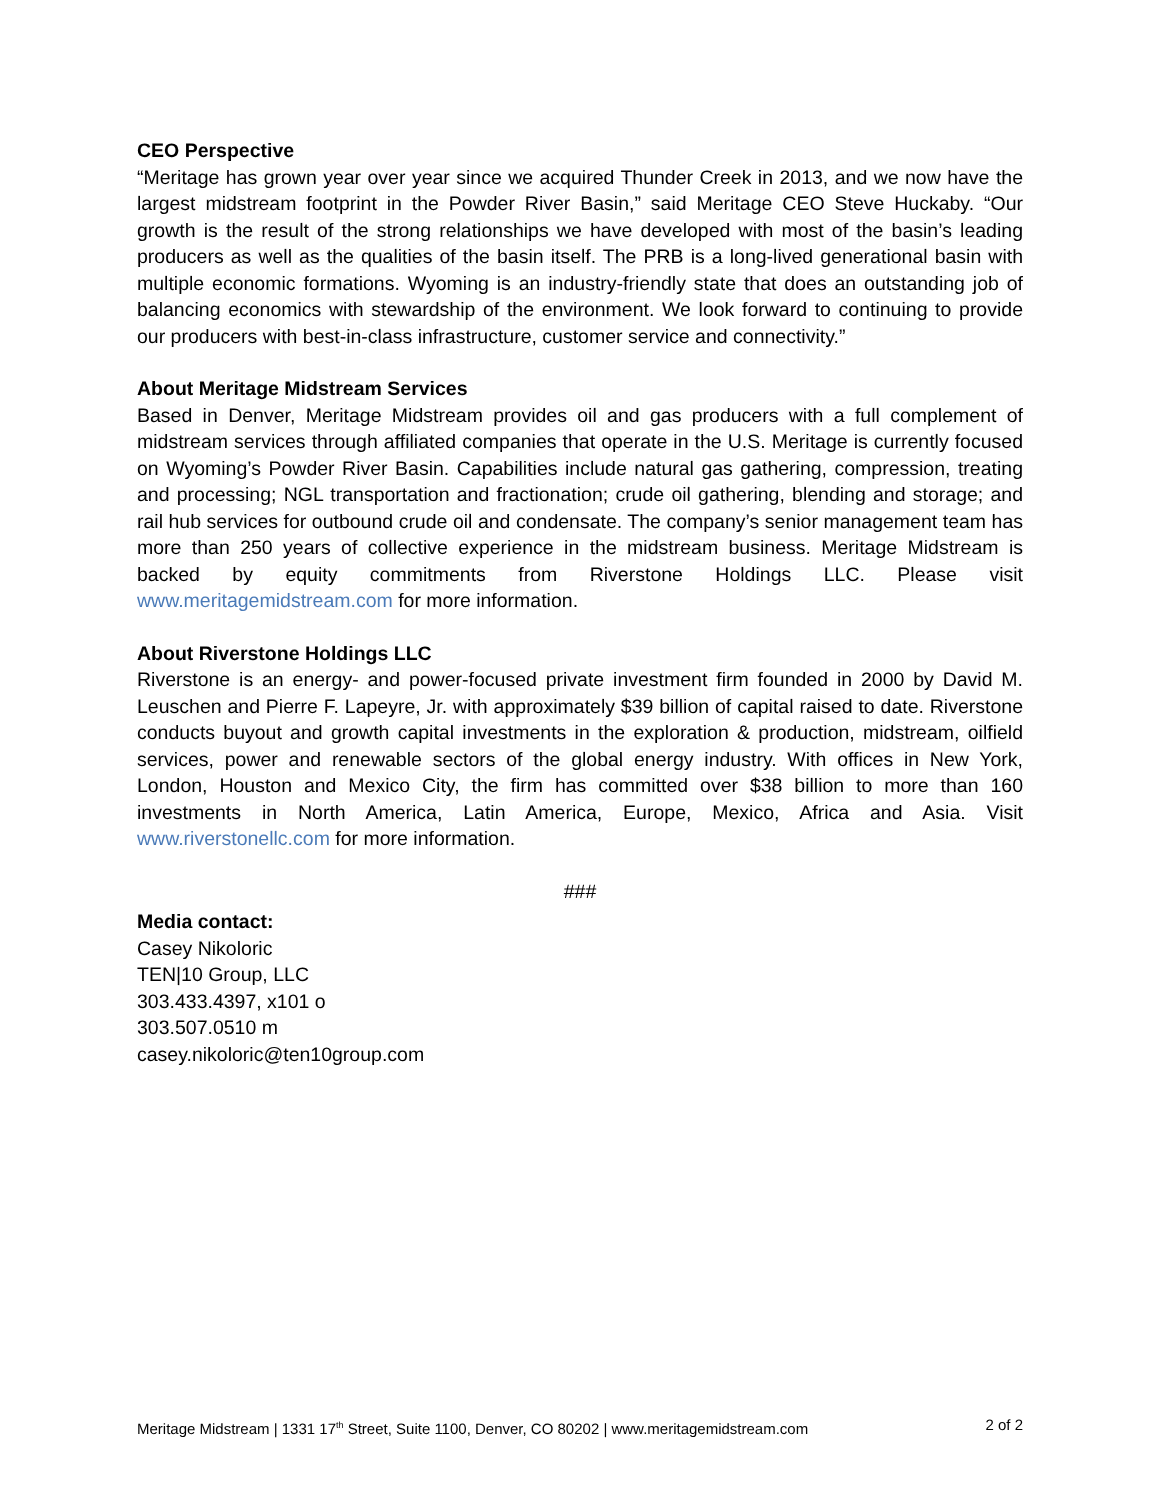CEO Perspective
“Meritage has grown year over year since we acquired Thunder Creek in 2013, and we now have the largest midstream footprint in the Powder River Basin,” said Meritage CEO Steve Huckaby. “Our growth is the result of the strong relationships we have developed with most of the basin’s leading producers as well as the qualities of the basin itself. The PRB is a long-lived generational basin with multiple economic formations. Wyoming is an industry-friendly state that does an outstanding job of balancing economics with stewardship of the environment. We look forward to continuing to provide our producers with best-in-class infrastructure, customer service and connectivity.”
About Meritage Midstream Services
Based in Denver, Meritage Midstream provides oil and gas producers with a full complement of midstream services through affiliated companies that operate in the U.S. Meritage is currently focused on Wyoming’s Powder River Basin. Capabilities include natural gas gathering, compression, treating and processing; NGL transportation and fractionation; crude oil gathering, blending and storage; and rail hub services for outbound crude oil and condensate. The company’s senior management team has more than 250 years of collective experience in the midstream business. Meritage Midstream is backed by equity commitments from Riverstone Holdings LLC. Please visit www.meritagemidstream.com for more information.
About Riverstone Holdings LLC
Riverstone is an energy- and power-focused private investment firm founded in 2000 by David M. Leuschen and Pierre F. Lapeyre, Jr. with approximately $39 billion of capital raised to date. Riverstone conducts buyout and growth capital investments in the exploration & production, midstream, oilfield services, power and renewable sectors of the global energy industry. With offices in New York, London, Houston and Mexico City, the firm has committed over $38 billion to more than 160 investments in North America, Latin America, Europe, Mexico, Africa and Asia. Visit www.riverstonellc.com for more information.
###
Media contact:
Casey Nikoloric
TEN|10 Group, LLC
303.433.4397, x101 o
303.507.0510 m
casey.nikoloric@ten10group.com
Meritage Midstream | 1331 17<sup>th</sup> Street, Suite 1100, Denver, CO 80202 | www.meritagemidstream.com 2 of 2